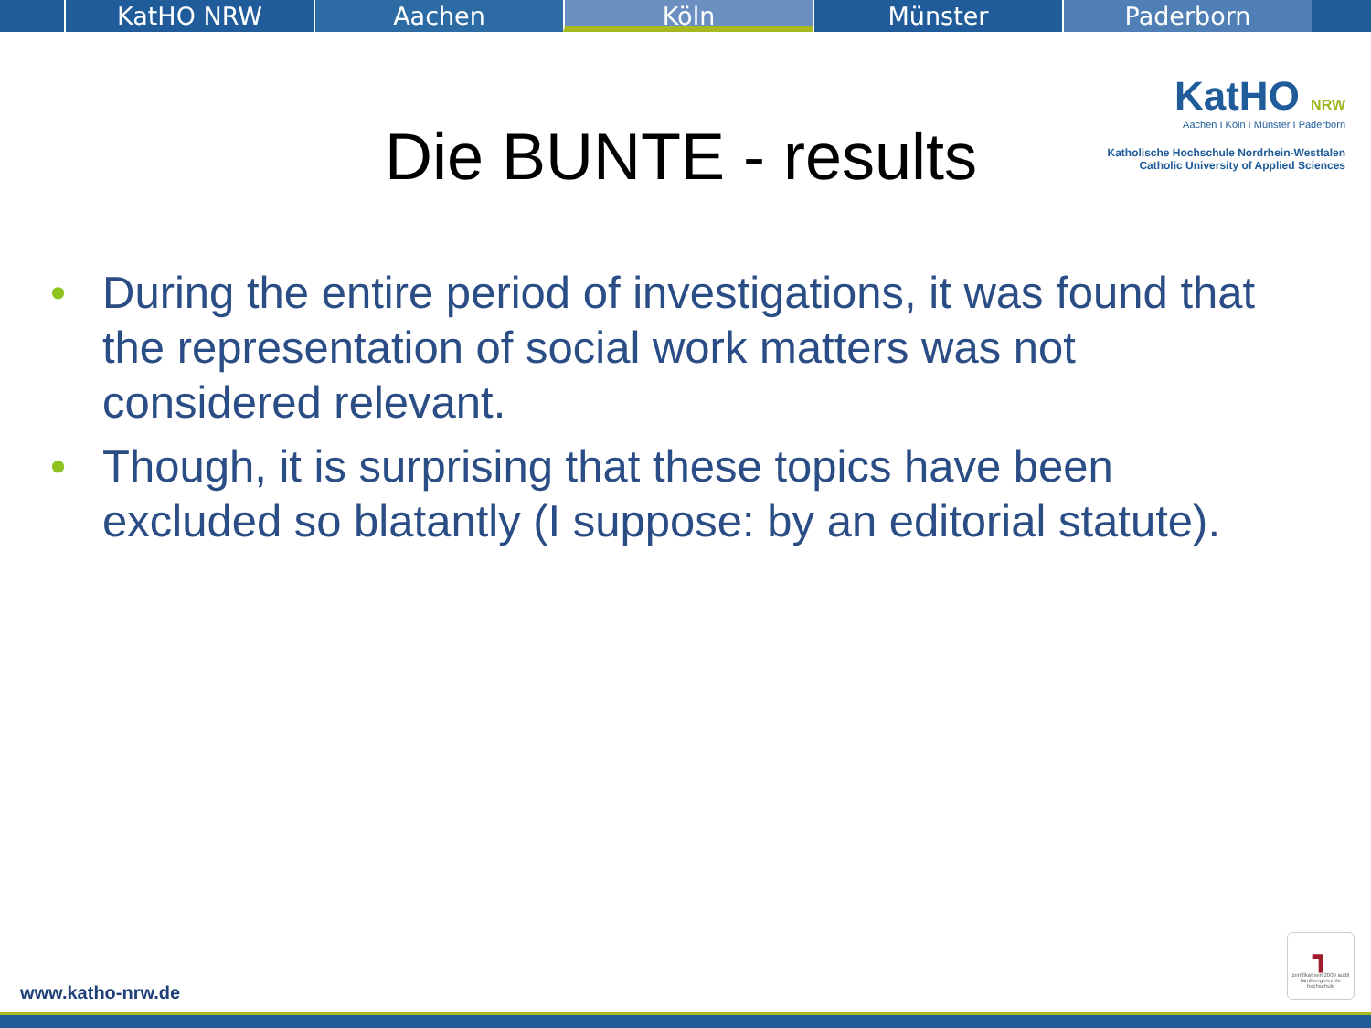KatHO NRW Aachen Köln Münster Paderborn
KatHO NRW
Aachen I Köln I Münster I Paderborn
Katholische Hochschule Nordrhein-Westfalen
Catholic University of Applied Sciences
Die BUNTE - results
• During the entire period of investigations, it was found that the representation of social work matters was not considered relevant.
• Though, it is surprising that these topics have been excluded so blatantly (I suppose: by an editorial statute).
www.katho-nrw.de
┓
zertifikat seit 2009 audit familiengerechte hochschule